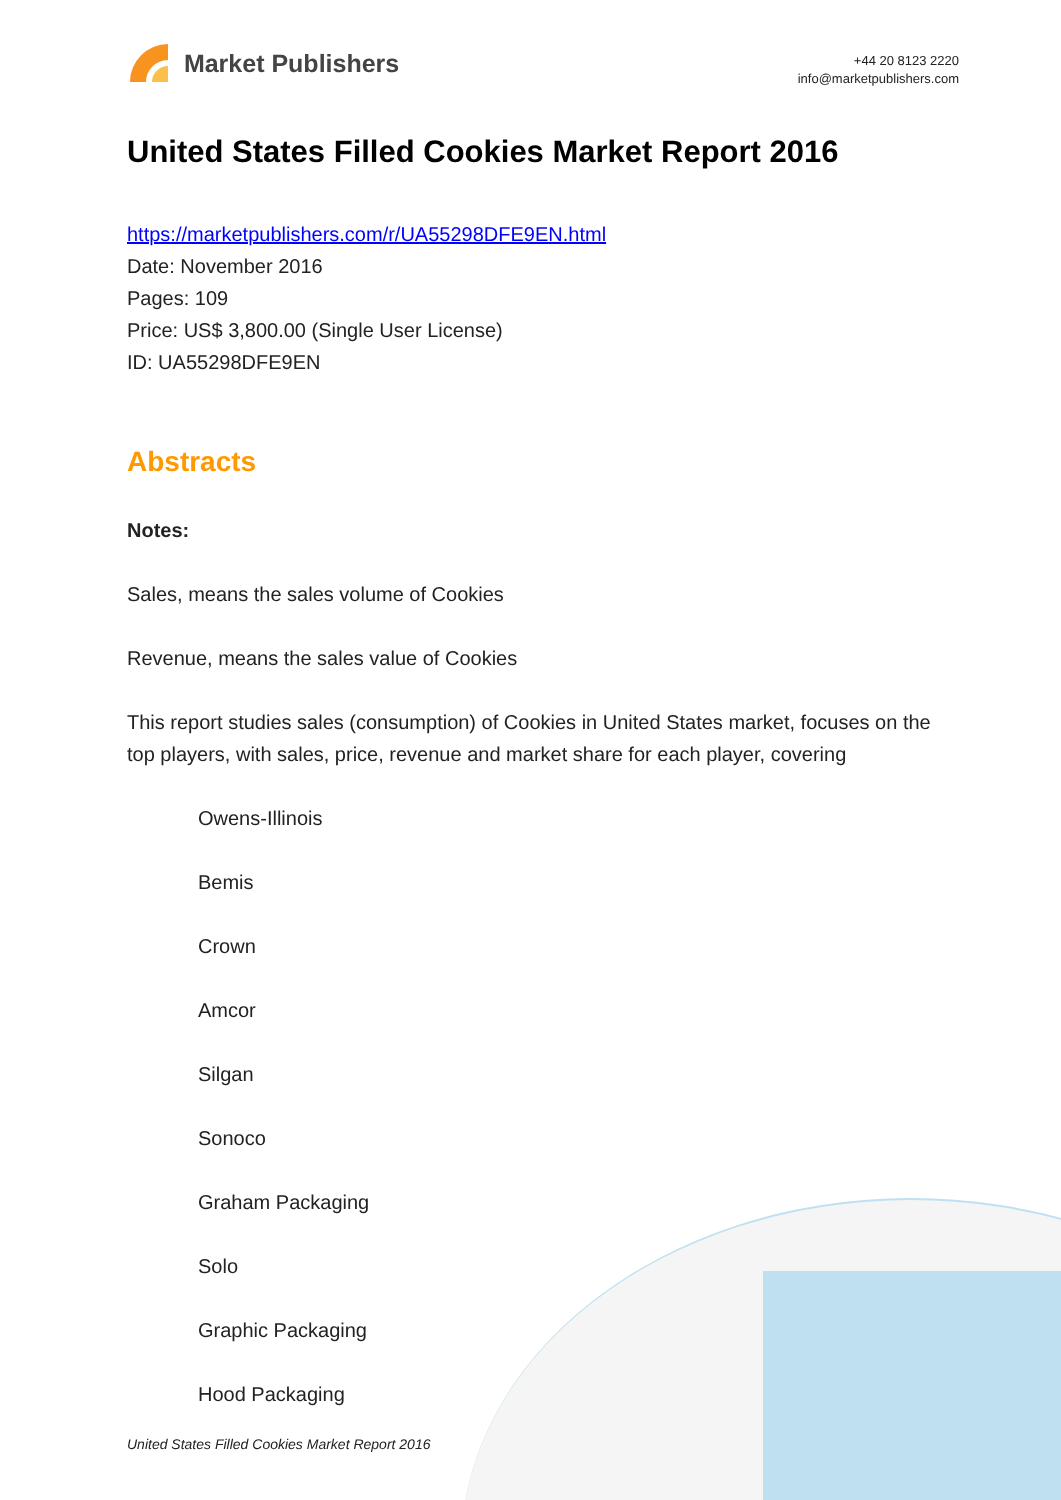Market Publishers
+44 20 8123 2220
info@marketpublishers.com
United States Filled Cookies Market Report 2016
https://marketpublishers.com/r/UA55298DFE9EN.html
Date: November 2016
Pages: 109
Price: US$ 3,800.00 (Single User License)
ID: UA55298DFE9EN
Abstracts
Notes:
Sales, means the sales volume of Cookies
Revenue, means the sales value of Cookies
This report studies sales (consumption) of Cookies in United States market, focuses on the top players, with sales, price, revenue and market share for each player, covering
Owens-Illinois
Bemis
Crown
Amcor
Silgan
Sonoco
Graham Packaging
Solo
Graphic Packaging
Hood Packaging
United States Filled Cookies Market Report 2016